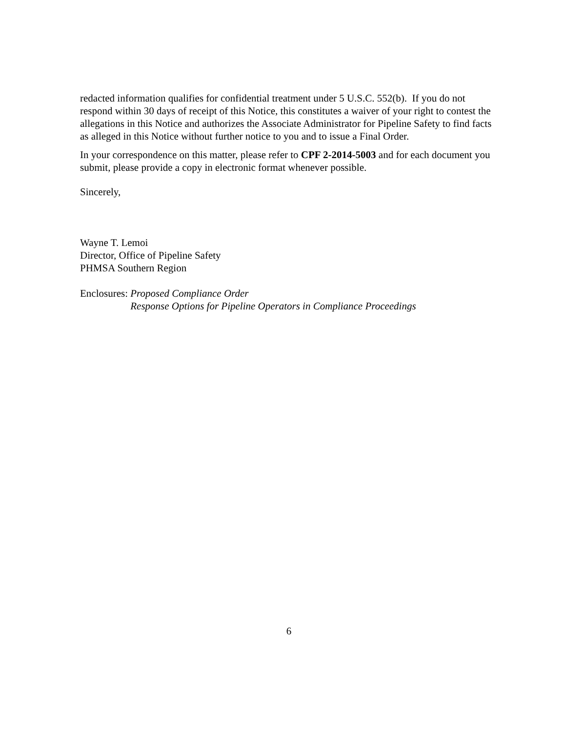redacted information qualifies for confidential treatment under 5 U.S.C. 552(b). If you do not respond within 30 days of receipt of this Notice, this constitutes a waiver of your right to contest the allegations in this Notice and authorizes the Associate Administrator for Pipeline Safety to find facts as alleged in this Notice without further notice to you and to issue a Final Order.
In your correspondence on this matter, please refer to CPF 2-2014-5003 and for each document you submit, please provide a copy in electronic format whenever possible.
Sincerely,
Wayne T. Lemoi
Director, Office of Pipeline Safety
PHMSA Southern Region
Enclosures: Proposed Compliance Order
Response Options for Pipeline Operators in Compliance Proceedings
6